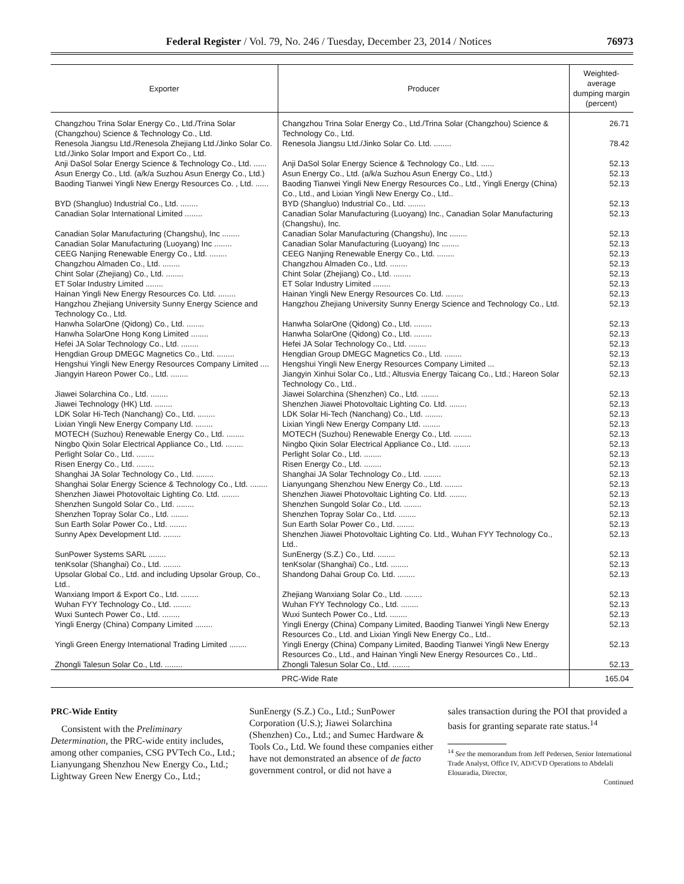Federal Register / Vol. 79, No. 246 / Tuesday, December 23, 2014 / Notices 76973
| Exporter | Producer | Weighted-average dumping margin (percent) |
| --- | --- | --- |
| Changzhou Trina Solar Energy Co., Ltd./Trina Solar (Changzhou) Science & Technology Co., Ltd. | Changzhou Trina Solar Energy Co., Ltd./Trina Solar (Changzhou) Science & Technology Co., Ltd. | 26.71 |
| Renesola Jiangsu Ltd./Renesola Zhejiang Ltd./Jinko Solar Co. Ltd./Jinko Solar Import and Export Co., Ltd. | Renesola Jiangsu Ltd./Jinko Solar Co. Ltd. ........ | 78.42 |
| Anji DaSol Solar Energy Science & Technology Co., Ltd. ...... | Anji DaSol Solar Energy Science & Technology Co., Ltd. ...... | 52.13 |
| Asun Energy Co., Ltd. (a/k/a Suzhou Asun Energy Co., Ltd.) | Asun Energy Co., Ltd. (a/k/a Suzhou Asun Energy Co., Ltd.) | 52.13 |
| Baoding Tianwei Yingli New Energy Resources Co. , Ltd. ...... | Baoding Tianwei Yingli New Energy Resources Co., Ltd., Yingli Energy (China) Co., Ltd., and Lixian Yingli New Energy Co., Ltd.. | 52.13 |
| BYD (Shangluo) Industrial Co., Ltd. ........ | BYD (Shangluo) Industrial Co., Ltd. ........ | 52.13 |
| Canadian Solar International Limited ........ | Canadian Solar Manufacturing (Luoyang) Inc., Canadian Solar Manufacturing (Changshu), Inc. | 52.13 |
| Canadian Solar Manufacturing (Changshu), Inc ........ | Canadian Solar Manufacturing (Changshu), Inc ........ | 52.13 |
| Canadian Solar Manufacturing (Luoyang) Inc ........ | Canadian Solar Manufacturing (Luoyang) Inc ........ | 52.13 |
| CEEG Nanjing Renewable Energy Co., Ltd. ........ | CEEG Nanjing Renewable Energy Co., Ltd. ........ | 52.13 |
| Changzhou Almaden Co., Ltd. ........ | Changzhou Almaden Co., Ltd. ........ | 52.13 |
| Chint Solar (Zhejiang) Co., Ltd. ........ | Chint Solar (Zhejiang) Co., Ltd. ........ | 52.13 |
| ET Solar Industry Limited ........ | ET Solar Industry Limited ........ | 52.13 |
| Hainan Yingli New Energy Resources Co. Ltd. ........ | Hainan Yingli New Energy Resources Co. Ltd. ........ | 52.13 |
| Hangzhou Zhejiang University Sunny Energy Science and Technology Co., Ltd. | Hangzhou Zhejiang University Sunny Energy Science and Technology Co., Ltd. | 52.13 |
| Hanwha SolarOne (Qidong) Co., Ltd. ........ | Hanwha SolarOne (Qidong) Co., Ltd. ........ | 52.13 |
| Hanwha SolarOne Hong Kong Limited ........ | Hanwha SolarOne (Qidong) Co., Ltd. ........ | 52.13 |
| Hefei JA Solar Technology Co., Ltd. ........ | Hefei JA Solar Technology Co., Ltd. ........ | 52.13 |
| Hengdian Group DMEGC Magnetics Co., Ltd. ........ | Hengdian Group DMEGC Magnetics Co., Ltd. ........ | 52.13 |
| Hengshui Yingli New Energy Resources Company Limited .... | Hengshui Yingli New Energy Resources Company Limited ... | 52.13 |
| Jiangyin Hareon Power Co., Ltd. ........ | Jiangyin Xinhui Solar Co., Ltd.; Altusvia Energy Taicang Co., Ltd.; Hareon Solar Technology Co., Ltd.. | 52.13 |
| Jiawei Solarchina Co., Ltd. ........ | Jiawei Solarchina (Shenzhen) Co., Ltd. ........ | 52.13 |
| Jiawei Technology (HK) Ltd. ........ | Shenzhen Jiawei Photovoltaic Lighting Co. Ltd. ........ | 52.13 |
| LDK Solar Hi-Tech (Nanchang) Co., Ltd. ........ | LDK Solar Hi-Tech (Nanchang) Co., Ltd. ........ | 52.13 |
| Lixian Yingli New Energy Company Ltd. ........ | Lixian Yingli New Energy Company Ltd. ........ | 52.13 |
| MOTECH (Suzhou) Renewable Energy Co., Ltd. ........ | MOTECH (Suzhou) Renewable Energy Co., Ltd. ........ | 52.13 |
| Ningbo Qixin Solar Electrical Appliance Co., Ltd. ........ | Ningbo Qixin Solar Electrical Appliance Co., Ltd. ........ | 52.13 |
| Perlight Solar Co., Ltd. ........ | Perlight Solar Co., Ltd. ........ | 52.13 |
| Risen Energy Co., Ltd. ........ | Risen Energy Co., Ltd. ........ | 52.13 |
| Shanghai JA Solar Technology Co., Ltd. ........ | Shanghai JA Solar Technology Co., Ltd. ........ | 52.13 |
| Shanghai Solar Energy Science & Technology Co., Ltd. ........ | Lianyungang Shenzhou New Energy Co., Ltd. ........ | 52.13 |
| Shenzhen Jiawei Photovoltaic Lighting Co. Ltd. ........ | Shenzhen Jiawei Photovoltaic Lighting Co. Ltd. ........ | 52.13 |
| Shenzhen Sungold Solar Co., Ltd. ........ | Shenzhen Sungold Solar Co., Ltd. ........ | 52.13 |
| Shenzhen Topray Solar Co., Ltd. ........ | Shenzhen Topray Solar Co., Ltd. ........ | 52.13 |
| Sun Earth Solar Power Co., Ltd. ........ | Sun Earth Solar Power Co., Ltd. ........ | 52.13 |
| Sunny Apex Development Ltd. ........ | Shenzhen Jiawei Photovoltaic Lighting Co. Ltd., Wuhan FYY Technology Co., Ltd.. | 52.13 |
| SunPower Systems SARL ........ | SunEnergy (S.Z.) Co., Ltd. ........ | 52.13 |
| tenKsolar (Shanghai) Co., Ltd. ........ | tenKsolar (Shanghai) Co., Ltd. ........ | 52.13 |
| Upsolar Global Co., Ltd. and including Upsolar Group, Co., Ltd.. | Shandong Dahai Group Co. Ltd. ........ | 52.13 |
| Wanxiang Import & Export Co., Ltd. ........ | Zhejiang Wanxiang Solar Co., Ltd. ........ | 52.13 |
| Wuhan FYY Technology Co., Ltd. ........ | Wuhan FYY Technology Co., Ltd. ........ | 52.13 |
| Wuxi Suntech Power Co., Ltd. ........ | Wuxi Suntech Power Co., Ltd. ........ | 52.13 |
| Yingli Energy (China) Company Limited ........ | Yingli Energy (China) Company Limited, Baoding Tianwei Yingli New Energy Resources Co., Ltd. and Lixian Yingli New Energy Co., Ltd.. | 52.13 |
| Yingli Green Energy International Trading Limited ........ | Yingli Energy (China) Company Limited, Baoding Tianwei Yingli New Energy Resources Co., Ltd., and Hainan Yingli New Energy Resources Co., Ltd.. | 52.13 |
| Zhongli Talesun Solar Co., Ltd. ........ | Zhongli Talesun Solar Co., Ltd. ........ | 52.13 |
| PRC-Wide Rate | | 165.04 |
PRC-Wide Entity
Consistent with the Preliminary Determination, the PRC-wide entity includes, among other companies, CSG PVTech Co., Ltd.; Lianyungang Shenzhou New Energy Co., Ltd.; Lightway Green New Energy Co., Ltd.;
SunEnergy (S.Z.) Co., Ltd.; SunPower Corporation (U.S.); Jiawei Solarchina (Shenzhen) Co., Ltd.; and Sumec Hardware & Tools Co., Ltd. We found these companies either have not demonstrated an absence of de facto government control, or did not have a
sales transaction during the POI that provided a basis for granting separate rate status.<sup>14</sup>
<sup>14</sup> See the memorandum from Jeff Pedersen, Senior International Trade Analyst, Office IV, AD/CVD Operations to Abdelali Elouaradia, Director,
Continued